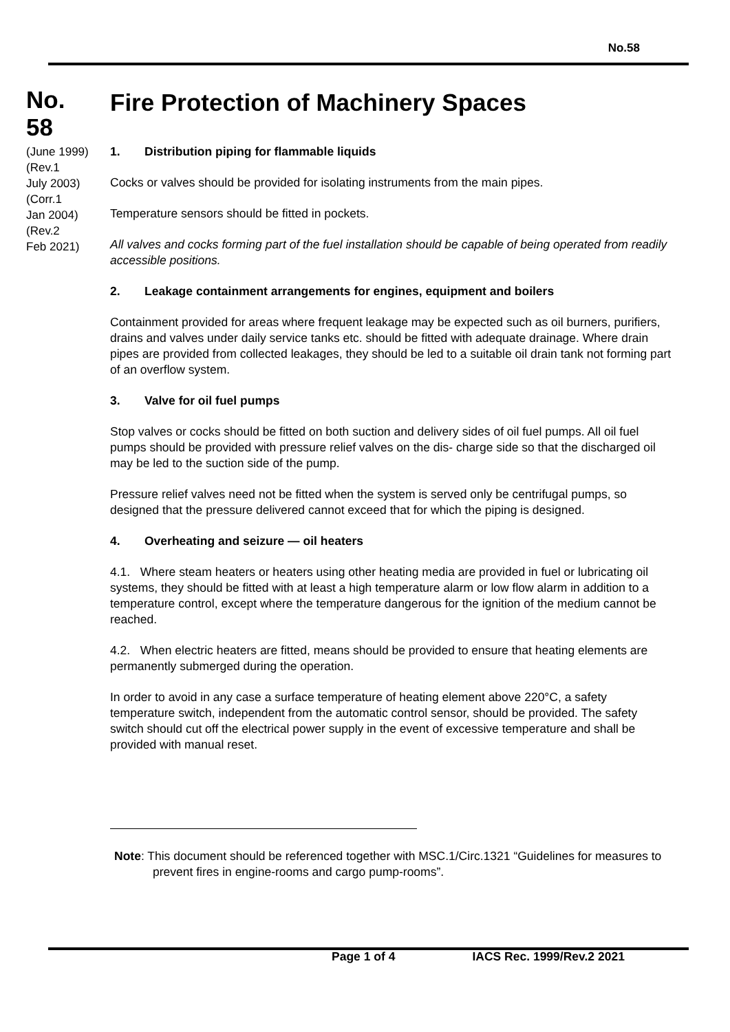No.58
No.
58
(June 1999)
(Rev.1
July 2003)
(Corr.1
Jan 2004)
(Rev.2
Feb 2021)
Fire Protection of Machinery Spaces
1. Distribution piping for flammable liquids
Cocks or valves should be provided for isolating instruments from the main pipes.
Temperature sensors should be fitted in pockets.
All valves and cocks forming part of the fuel installation should be capable of being operated from readily accessible positions.
2. Leakage containment arrangements for engines, equipment and boilers
Containment provided for areas where frequent leakage may be expected such as oil burners, purifiers, drains and valves under daily service tanks etc. should be fitted with adequate drainage. Where drain pipes are provided from collected leakages, they should be led to a suitable oil drain tank not forming part of an overflow system.
3. Valve for oil fuel pumps
Stop valves or cocks should be fitted on both suction and delivery sides of oil fuel pumps. All oil fuel pumps should be provided with pressure relief valves on the dis- charge side so that the discharged oil may be led to the suction side of the pump.
Pressure relief valves need not be fitted when the system is served only be centrifugal pumps, so designed that the pressure delivered cannot exceed that for which the piping is designed.
4. Overheating and seizure — oil heaters
4.1. Where steam heaters or heaters using other heating media are provided in fuel or lubricating oil systems, they should be fitted with at least a high temperature alarm or low flow alarm in addition to a temperature control, except where the temperature dangerous for the ignition of the medium cannot be reached.
4.2. When electric heaters are fitted, means should be provided to ensure that heating elements are permanently submerged during the operation.
In order to avoid in any case a surface temperature of heating element above 220°C, a safety temperature switch, independent from the automatic control sensor, should be provided. The safety switch should cut off the electrical power supply in the event of excessive temperature and shall be provided with manual reset.
Note: This document should be referenced together with MSC.1/Circ.1321 “Guidelines for measures to prevent fires in engine-rooms and cargo pump-rooms”.
Page 1 of 4 IACS Rec. 1999/Rev.2 2021